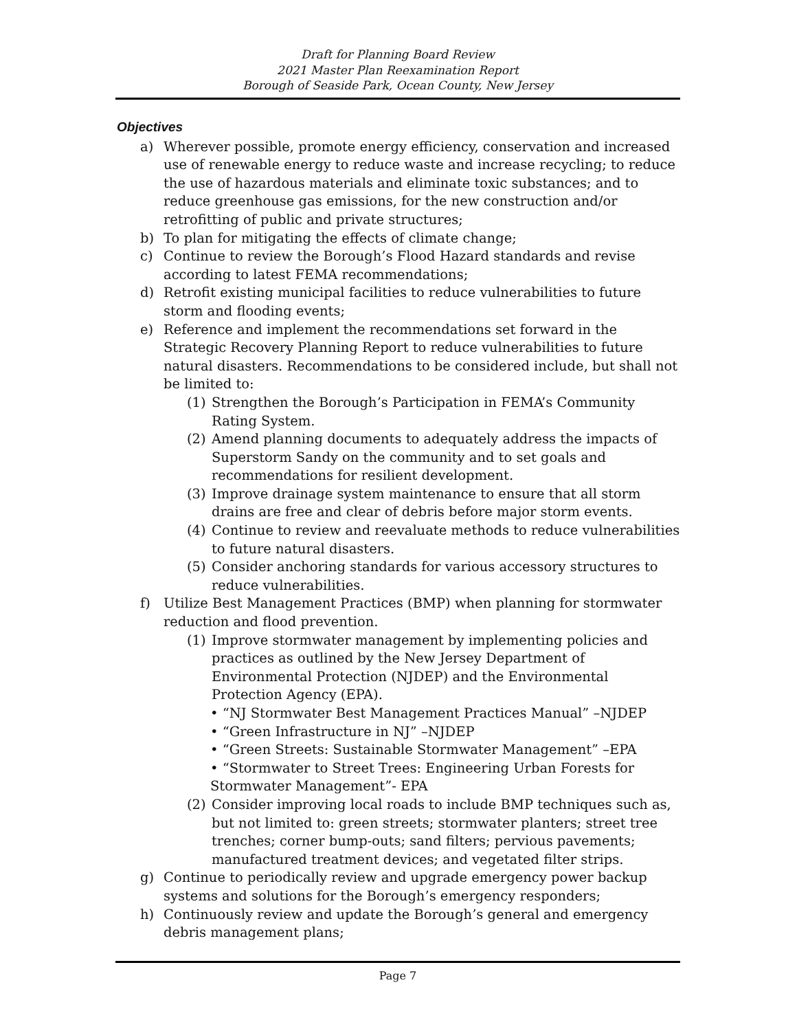Draft for Planning Board Review
2021 Master Plan Reexamination Report
Borough of Seaside Park, Ocean County, New Jersey
Objectives
a) Wherever possible, promote energy efficiency, conservation and increased use of renewable energy to reduce waste and increase recycling; to reduce the use of hazardous materials and eliminate toxic substances; and to reduce greenhouse gas emissions, for the new construction and/or retrofitting of public and private structures;
b) To plan for mitigating the effects of climate change;
c) Continue to review the Borough’s Flood Hazard standards and revise according to latest FEMA recommendations;
d) Retrofit existing municipal facilities to reduce vulnerabilities to future storm and flooding events;
e) Reference and implement the recommendations set forward in the Strategic Recovery Planning Report to reduce vulnerabilities to future natural disasters. Recommendations to be considered include, but shall not be limited to:
(1) Strengthen the Borough’s Participation in FEMA’s Community Rating System.
(2) Amend planning documents to adequately address the impacts of Superstorm Sandy on the community and to set goals and recommendations for resilient development.
(3) Improve drainage system maintenance to ensure that all storm drains are free and clear of debris before major storm events.
(4) Continue to review and reevaluate methods to reduce vulnerabilities to future natural disasters.
(5) Consider anchoring standards for various accessory structures to reduce vulnerabilities.
f) Utilize Best Management Practices (BMP) when planning for stormwater reduction and flood prevention.
(1) Improve stormwater management by implementing policies and practices as outlined by the New Jersey Department of Environmental Protection (NJDEP) and the Environmental Protection Agency (EPA).
• “NJ Stormwater Best Management Practices Manual” –NJDEP
• “Green Infrastructure in NJ” –NJDEP
• “Green Streets: Sustainable Stormwater Management” –EPA
• “Stormwater to Street Trees: Engineering Urban Forests for Stormwater Management”- EPA
(2) Consider improving local roads to include BMP techniques such as, but not limited to: green streets; stormwater planters; street tree trenches; corner bump-outs; sand filters; pervious pavements; manufactured treatment devices; and vegetated filter strips.
g) Continue to periodically review and upgrade emergency power backup systems and solutions for the Borough’s emergency responders;
h) Continuously review and update the Borough’s general and emergency debris management plans;
Page 7